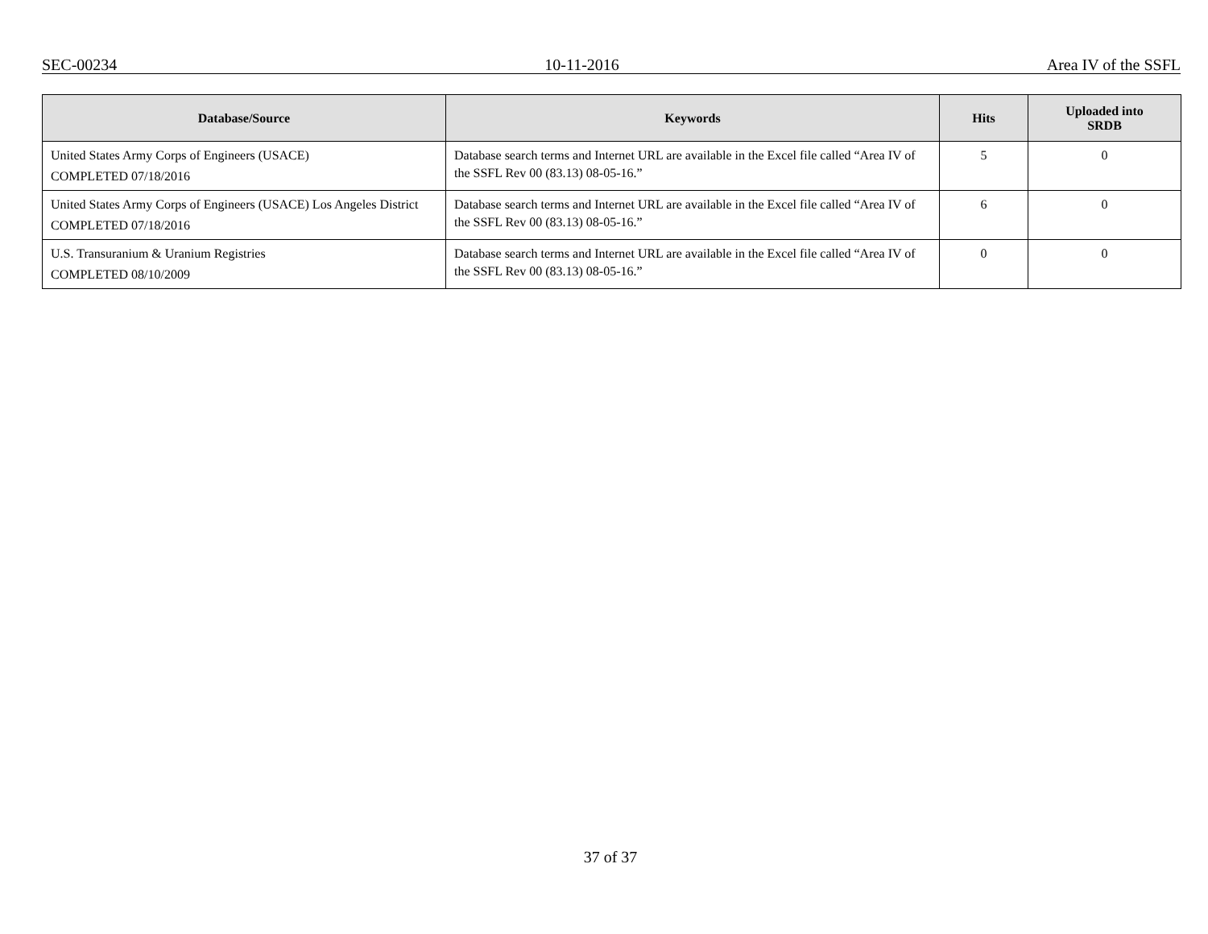SEC-00234 10-11-2016 Area IV of the SSFL
| Database/Source | Keywords | Hits | Uploaded into SRDB |
| --- | --- | --- | --- |
| United States Army Corps of Engineers (USACE) COMPLETED 07/18/2016 | Database search terms and Internet URL are available in the Excel file called “Area IV of the SSFL Rev 00 (83.13) 08-05-16.” | 5 | 0 |
| United States Army Corps of Engineers (USACE) Los Angeles District COMPLETED 07/18/2016 | Database search terms and Internet URL are available in the Excel file called “Area IV of the SSFL Rev 00 (83.13) 08-05-16.” | 6 | 0 |
| U.S. Transuranium & Uranium Registries COMPLETED 08/10/2009 | Database search terms and Internet URL are available in the Excel file called “Area IV of the SSFL Rev 00 (83.13) 08-05-16.” | 0 | 0 |
37 of 37